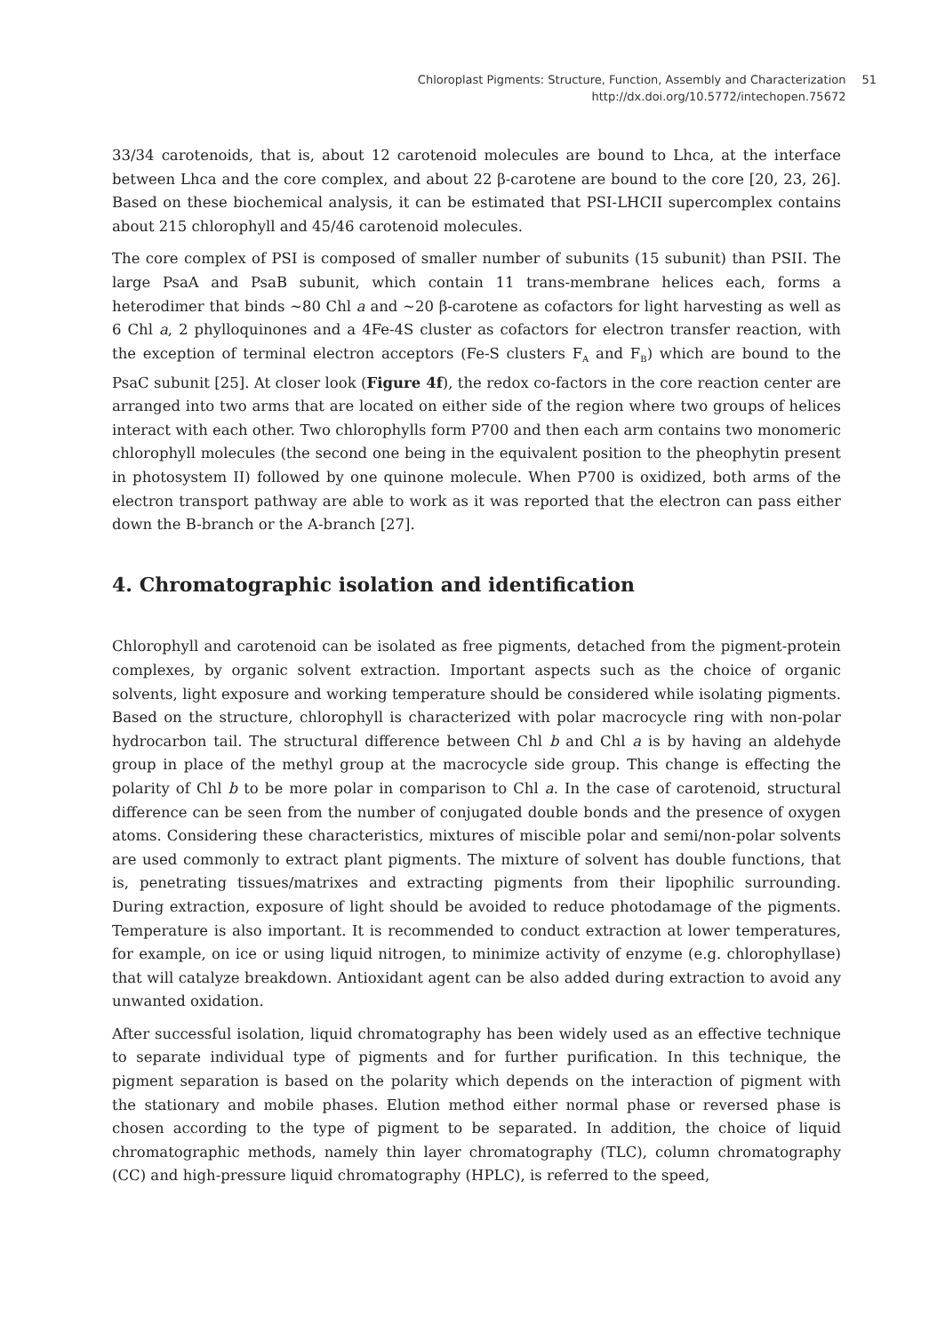Chloroplast Pigments: Structure, Function, Assembly and Characterization
http://dx.doi.org/10.5772/intechopen.75672
51
33/34 carotenoids, that is, about 12 carotenoid molecules are bound to Lhca, at the interface between Lhca and the core complex, and about 22 β-carotene are bound to the core [20, 23, 26]. Based on these biochemical analysis, it can be estimated that PSI-LHCII supercomplex contains about 215 chlorophyll and 45/46 carotenoid molecules.
The core complex of PSI is composed of smaller number of subunits (15 subunit) than PSII. The large PsaA and PsaB subunit, which contain 11 trans-membrane helices each, forms a heterodimer that binds ~80 Chl a and ~20 β-carotene as cofactors for light harvesting as well as 6 Chl a, 2 phylloquinones and a 4Fe-4S cluster as cofactors for electron transfer reaction, with the exception of terminal electron acceptors (Fe-S clusters F<sub>A</sub> and F<sub>B</sub>) which are bound to the PsaC subunit [25]. At closer look (Figure 4f), the redox co-factors in the core reaction center are arranged into two arms that are located on either side of the region where two groups of helices interact with each other. Two chlorophylls form P700 and then each arm contains two monomeric chlorophyll molecules (the second one being in the equivalent position to the pheophytin present in photosystem II) followed by one quinone molecule. When P700 is oxidized, both arms of the electron transport pathway are able to work as it was reported that the electron can pass either down the B-branch or the A-branch [27].
4. Chromatographic isolation and identification
Chlorophyll and carotenoid can be isolated as free pigments, detached from the pigment-protein complexes, by organic solvent extraction. Important aspects such as the choice of organic solvents, light exposure and working temperature should be considered while isolating pigments. Based on the structure, chlorophyll is characterized with polar macrocycle ring with non-polar hydrocarbon tail. The structural difference between Chl b and Chl a is by having an aldehyde group in place of the methyl group at the macrocycle side group. This change is effecting the polarity of Chl b to be more polar in comparison to Chl a. In the case of carotenoid, structural difference can be seen from the number of conjugated double bonds and the presence of oxygen atoms. Considering these characteristics, mixtures of miscible polar and semi/non-polar solvents are used commonly to extract plant pigments. The mixture of solvent has double functions, that is, penetrating tissues/matrixes and extracting pigments from their lipophilic surrounding. During extraction, exposure of light should be avoided to reduce photodamage of the pigments. Temperature is also important. It is recommended to conduct extraction at lower temperatures, for example, on ice or using liquid nitrogen, to minimize activity of enzyme (e.g. chlorophyllase) that will catalyze breakdown. Antioxidant agent can be also added during extraction to avoid any unwanted oxidation.
After successful isolation, liquid chromatography has been widely used as an effective technique to separate individual type of pigments and for further purification. In this technique, the pigment separation is based on the polarity which depends on the interaction of pigment with the stationary and mobile phases. Elution method either normal phase or reversed phase is chosen according to the type of pigment to be separated. In addition, the choice of liquid chromatographic methods, namely thin layer chromatography (TLC), column chromatography (CC) and high-pressure liquid chromatography (HPLC), is referred to the speed,